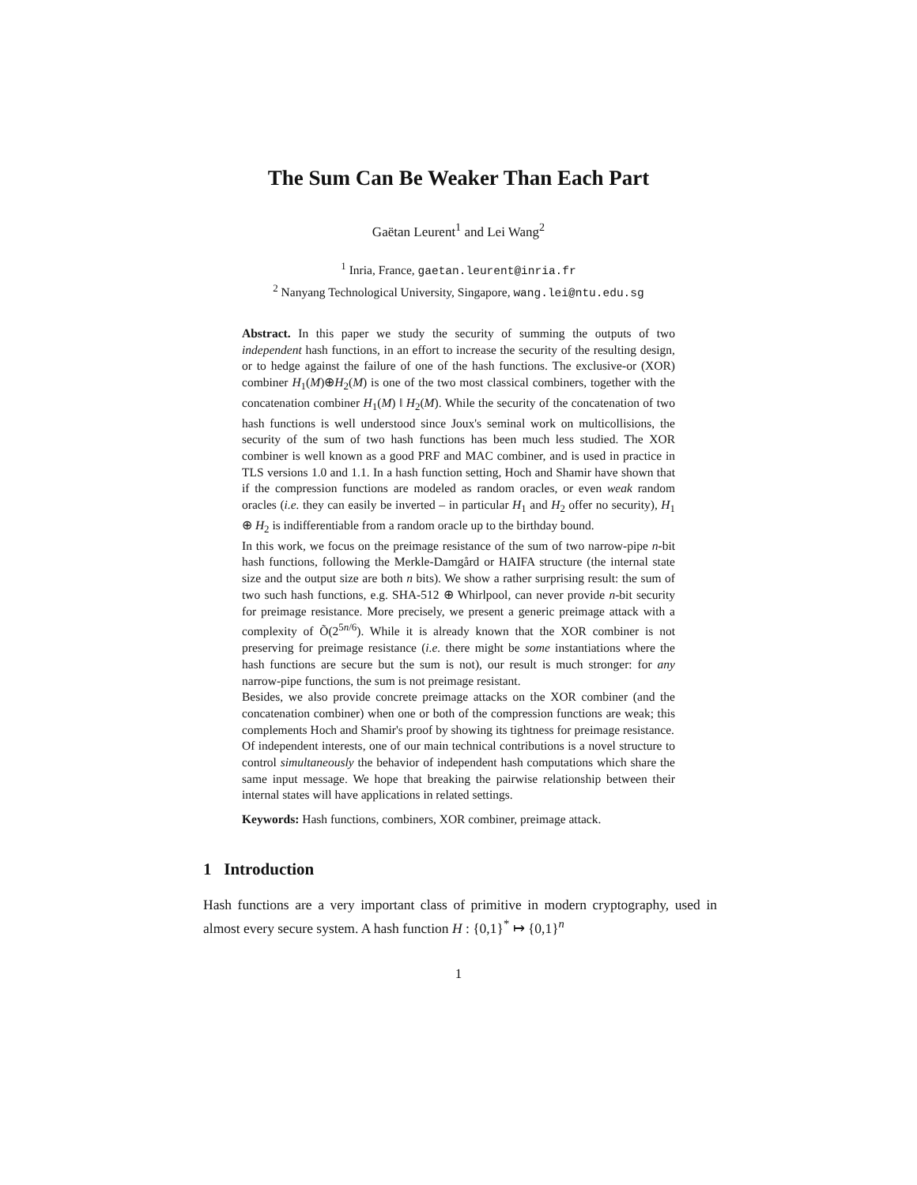The Sum Can Be Weaker Than Each Part
Gaëtan Leurent<sup>1</sup> and Lei Wang<sup>2</sup>
<sup>1</sup> Inria, France, gaetan.leurent@inria.fr
<sup>2</sup> Nanyang Technological University, Singapore, wang.lei@ntu.edu.sg
Abstract. In this paper we study the security of summing the outputs of two independent hash functions, in an effort to increase the security of the resulting design, or to hedge against the failure of one of the hash functions. The exclusive-or (XOR) combiner H<sub>1</sub>(M)⊕H<sub>2</sub>(M) is one of the two most classical combiners, together with the concatenation combiner H<sub>1</sub>(M) ‖ H<sub>2</sub>(M). While the security of the concatenation of two hash functions is well understood since Joux's seminal work on multicollisions, the security of the sum of two hash functions has been much less studied. The XOR combiner is well known as a good PRF and MAC combiner, and is used in practice in TLS versions 1.0 and 1.1. In a hash function setting, Hoch and Shamir have shown that if the compression functions are modeled as random oracles, or even weak random oracles (i.e. they can easily be inverted – in particular H<sub>1</sub> and H<sub>2</sub> offer no security), H<sub>1</sub> ⊕ H<sub>2</sub> is indifferentiable from a random oracle up to the birthday bound.
In this work, we focus on the preimage resistance of the sum of two narrow-pipe n-bit hash functions, following the Merkle-Damgård or HAIFA structure (the internal state size and the output size are both n bits). We show a rather surprising result: the sum of two such hash functions, e.g. SHA-512 ⊕ Whirlpool, can never provide n-bit security for preimage resistance. More precisely, we present a generic preimage attack with a complexity of Õ(2<sup>5n/6</sup>). While it is already known that the XOR combiner is not preserving for preimage resistance (i.e. there might be some instantiations where the hash functions are secure but the sum is not), our result is much stronger: for any narrow-pipe functions, the sum is not preimage resistant.
Besides, we also provide concrete preimage attacks on the XOR combiner (and the concatenation combiner) when one or both of the compression functions are weak; this complements Hoch and Shamir's proof by showing its tightness for preimage resistance.
Of independent interests, one of our main technical contributions is a novel structure to control simultaneously the behavior of independent hash computations which share the same input message. We hope that breaking the pairwise relationship between their internal states will have applications in related settings.
Keywords: Hash functions, combiners, XOR combiner, preimage attack.
1 Introduction
Hash functions are a very important class of primitive in modern cryptography, used in almost every secure system. A hash function H : {0,1}<sup>*</sup> ↦ {0,1}<sup>n</sup>
1